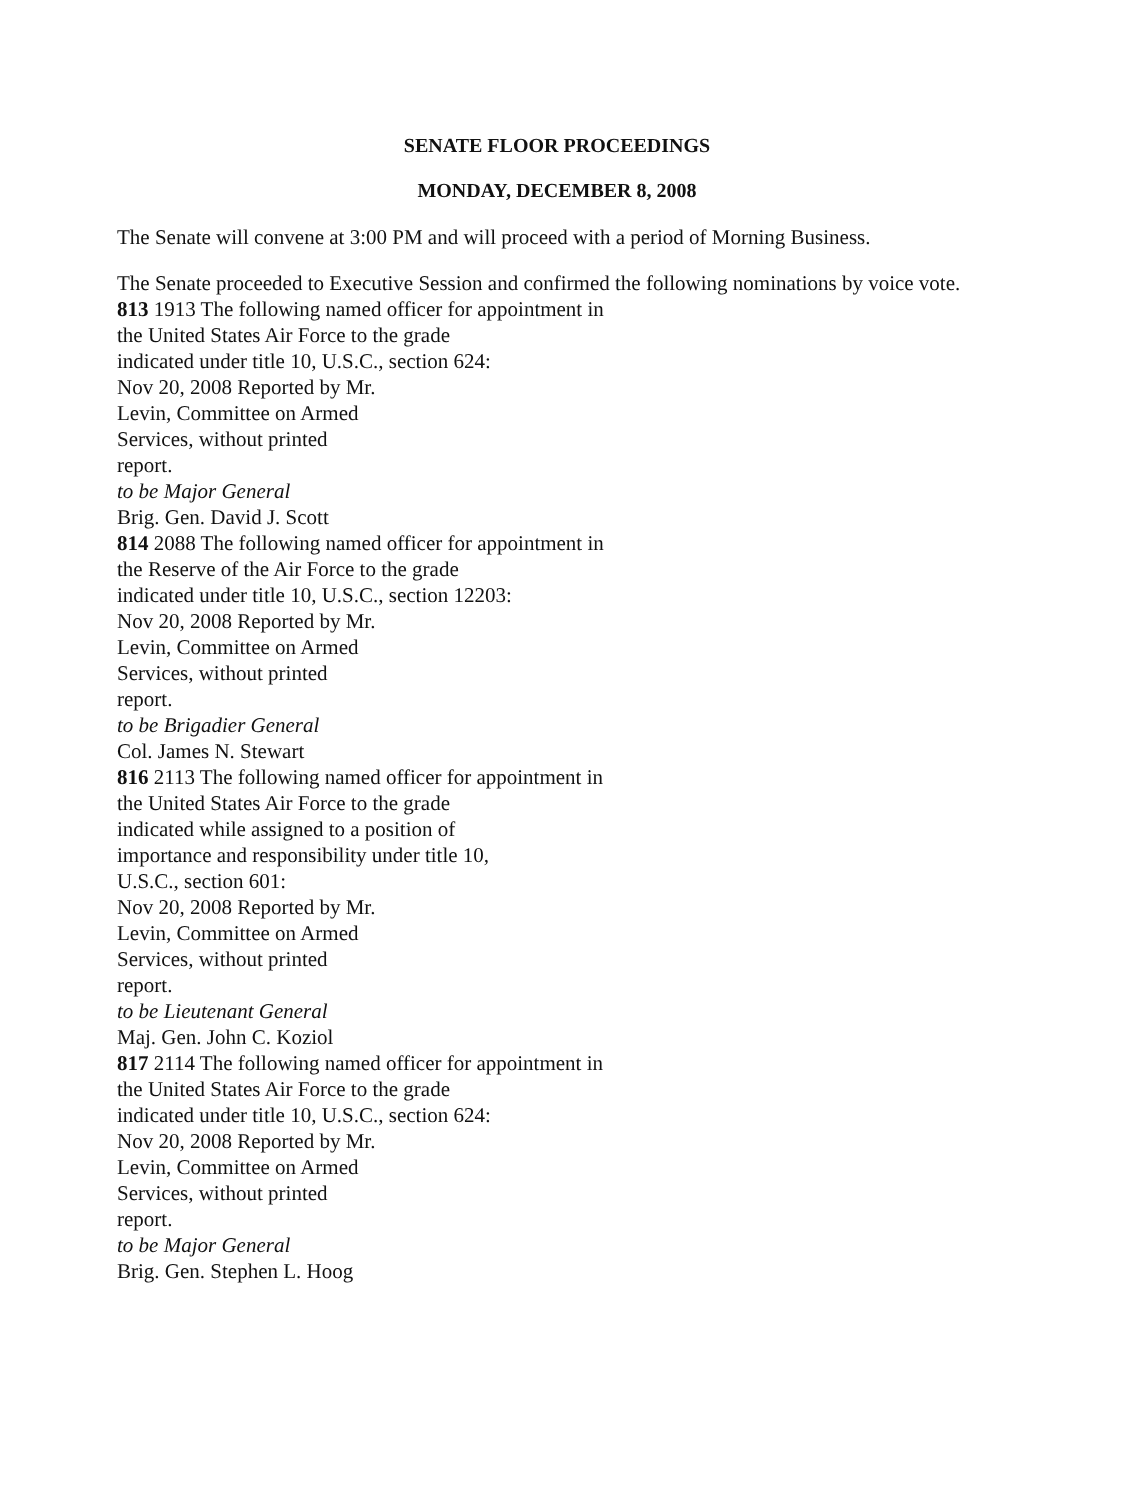SENATE FLOOR PROCEEDINGS
MONDAY, DECEMBER 8, 2008
The Senate will convene at 3:00 PM and will proceed with a period of Morning Business.
The Senate proceeded to Executive Session and confirmed the following nominations by voice vote.
813 1913 The following named officer for appointment in
the United States Air Force to the grade
indicated under title 10, U.S.C., section 624:
Nov 20, 2008 Reported by Mr.
Levin, Committee on Armed
Services, without printed
report.
to be Major General
Brig. Gen. David J. Scott
814 2088 The following named officer for appointment in
the Reserve of the Air Force to the grade
indicated under title 10, U.S.C., section 12203:
Nov 20, 2008 Reported by Mr.
Levin, Committee on Armed
Services, without printed
report.
to be Brigadier General
Col. James N. Stewart
816 2113 The following named officer for appointment in
the United States Air Force to the grade
indicated while assigned to a position of
importance and responsibility under title 10,
U.S.C., section 601:
Nov 20, 2008 Reported by Mr.
Levin, Committee on Armed
Services, without printed
report.
to be Lieutenant General
Maj. Gen. John C. Koziol
817 2114 The following named officer for appointment in
the United States Air Force to the grade
indicated under title 10, U.S.C., section 624:
Nov 20, 2008 Reported by Mr.
Levin, Committee on Armed
Services, without printed
report.
to be Major General
Brig. Gen. Stephen L. Hoog